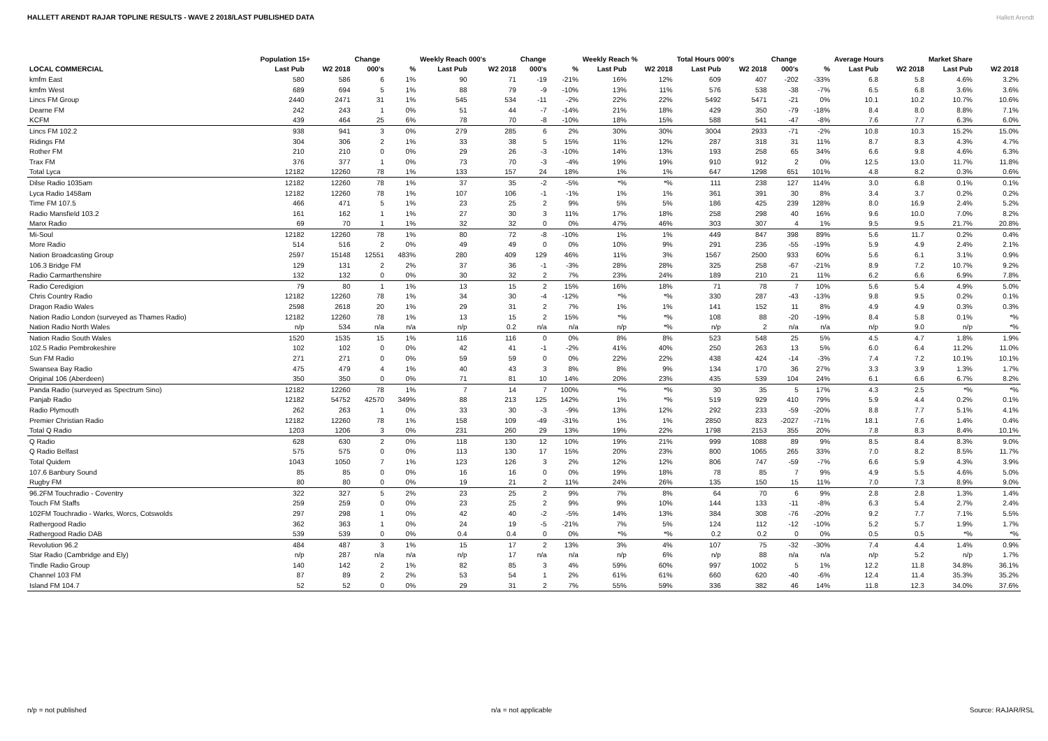HALLETT ARENDT RAJAR TOPLINE RESULTS - WAVE 2 2018/LAST PUBLISHED DATA
Hallett Arendt
| | Population 15+ | | Change | | Weekly Reach 000's | | Change | | Weekly Reach % | | Total Hours 000's | | Change | | Average Hours | | Market Share | |
| --- | --- | --- | --- | --- | --- | --- | --- | --- | --- | --- | --- | --- | --- | --- | --- | --- | --- | --- |
| LOCAL COMMERCIAL | Last Pub | W2 2018 | 000's | % | Last Pub | W2 2018 | 000's | % | Last Pub | W2 2018 | Last Pub | W2 2018 | 000's | % | Last Pub | W2 2018 | Last Pub | W2 2018 |
| kmfm East | 580 | 586 | 6 | 1% | 90 | 71 | -19 | -21% | 16% | 12% | 609 | 407 | -202 | -33% | 6.8 | 5.8 | 4.6% | 3.2% |
| kmfm West | 689 | 694 | 5 | 1% | 88 | 79 | -9 | -10% | 13% | 11% | 576 | 538 | -38 | -7% | 6.5 | 6.8 | 3.6% | 3.6% |
| Lincs FM Group | 2440 | 2471 | 31 | 1% | 545 | 534 | -11 | -2% | 22% | 22% | 5492 | 5471 | -21 | 0% | 10.1 | 10.2 | 10.7% | 10.6% |
| Dearne FM | 242 | 243 | 1 | 0% | 51 | 44 | -7 | -14% | 21% | 18% | 429 | 350 | -79 | -18% | 8.4 | 8.0 | 8.8% | 7.1% |
| KCFM | 439 | 464 | 25 | 6% | 78 | 70 | -8 | -10% | 18% | 15% | 588 | 541 | -47 | -8% | 7.6 | 7.7 | 6.3% | 6.0% |
| Lincs FM 102.2 | 938 | 941 | 3 | 0% | 279 | 285 | 6 | 2% | 30% | 30% | 3004 | 2933 | -71 | -2% | 10.8 | 10.3 | 15.2% | 15.0% |
| Ridings FM | 304 | 306 | 2 | 1% | 33 | 38 | 5 | 15% | 11% | 12% | 287 | 318 | 31 | 11% | 8.7 | 8.3 | 4.3% | 4.7% |
| Rother FM | 210 | 210 | 0 | 0% | 29 | 26 | -3 | -10% | 14% | 13% | 193 | 258 | 65 | 34% | 6.6 | 9.8 | 4.6% | 6.3% |
| Trax FM | 376 | 377 | 1 | 0% | 73 | 70 | -3 | -4% | 19% | 19% | 910 | 912 | 2 | 0% | 12.5 | 13.0 | 11.7% | 11.8% |
| Total Lyca | 12182 | 12260 | 78 | 1% | 133 | 157 | 24 | 18% | 1% | 1% | 647 | 1298 | 651 | 101% | 4.8 | 8.2 | 0.3% | 0.6% |
| Dilse Radio 1035am | 12182 | 12260 | 78 | 1% | 37 | 35 | -2 | -5% | *% | *% | 111 | 238 | 127 | 114% | 3.0 | 6.8 | 0.1% | 0.1% |
| Lyca Radio 1458am | 12182 | 12260 | 78 | 1% | 107 | 106 | -1 | -1% | 1% | 1% | 361 | 391 | 30 | 8% | 3.4 | 3.7 | 0.2% | 0.2% |
| Time FM 107.5 | 466 | 471 | 5 | 1% | 23 | 25 | 2 | 9% | 5% | 5% | 186 | 425 | 239 | 128% | 8.0 | 16.9 | 2.4% | 5.2% |
| Radio Mansfield 103.2 | 161 | 162 | 1 | 1% | 27 | 30 | 3 | 11% | 17% | 18% | 258 | 298 | 40 | 16% | 9.6 | 10.0 | 7.0% | 8.2% |
| Manx Radio | 69 | 70 | 1 | 1% | 32 | 32 | 0 | 0% | 47% | 46% | 303 | 307 | 4 | 1% | 9.5 | 9.5 | 21.7% | 20.8% |
| Mi-Soul | 12182 | 12260 | 78 | 1% | 80 | 72 | -8 | -10% | 1% | 1% | 449 | 847 | 398 | 89% | 5.6 | 11.7 | 0.2% | 0.4% |
| More Radio | 514 | 516 | 2 | 0% | 49 | 49 | 0 | 0% | 10% | 9% | 291 | 236 | -55 | -19% | 5.9 | 4.9 | 2.4% | 2.1% |
| Nation Broadcasting Group | 2597 | 15148 | 12551 | 483% | 280 | 409 | 129 | 46% | 11% | 3% | 1567 | 2500 | 933 | 60% | 5.6 | 6.1 | 3.1% | 0.9% |
| 106.3 Bridge FM | 129 | 131 | 2 | 2% | 37 | 36 | -1 | -3% | 28% | 28% | 325 | 258 | -67 | -21% | 8.9 | 7.2 | 10.7% | 9.2% |
| Radio Carmarthenshire | 132 | 132 | 0 | 0% | 30 | 32 | 2 | 7% | 23% | 24% | 189 | 210 | 21 | 11% | 6.2 | 6.6 | 6.9% | 7.8% |
| Radio Ceredigion | 79 | 80 | 1 | 1% | 13 | 15 | 2 | 15% | 16% | 18% | 71 | 78 | 7 | 10% | 5.6 | 5.4 | 4.9% | 5.0% |
| Chris Country Radio | 12182 | 12260 | 78 | 1% | 34 | 30 | -4 | -12% | *% | *% | 330 | 287 | -43 | -13% | 9.8 | 9.5 | 0.2% | 0.1% |
| Dragon Radio Wales | 2598 | 2618 | 20 | 1% | 29 | 31 | 2 | 7% | 1% | 1% | 141 | 152 | 11 | 8% | 4.9 | 4.9 | 0.3% | 0.3% |
| Nation Radio London (surveyed as Thames Radio) | 12182 | 12260 | 78 | 1% | 13 | 15 | 2 | 15% | *% | *% | 108 | 88 | -20 | -19% | 8.4 | 5.8 | 0.1% | *% |
| Nation Radio North Wales | n/p | 534 | n/a | n/a | n/p | 0.2 | n/a | n/a | n/p | *% | n/p | 2 | n/a | n/a | n/p | 9.0 | n/p | *% |
| Nation Radio South Wales | 1520 | 1535 | 15 | 1% | 116 | 116 | 0 | 0% | 8% | 8% | 523 | 548 | 25 | 5% | 4.5 | 4.7 | 1.8% | 1.9% |
| 102.5 Radio Pembrokeshire | 102 | 102 | 0 | 0% | 42 | 41 | -1 | -2% | 41% | 40% | 250 | 263 | 13 | 5% | 6.0 | 6.4 | 11.2% | 11.0% |
| Sun FM Radio | 271 | 271 | 0 | 0% | 59 | 59 | 0 | 0% | 22% | 22% | 438 | 424 | -14 | -3% | 7.4 | 7.2 | 10.1% | 10.1% |
| Swansea Bay Radio | 475 | 479 | 4 | 1% | 40 | 43 | 3 | 8% | 8% | 9% | 134 | 170 | 36 | 27% | 3.3 | 3.9 | 1.3% | 1.7% |
| Original 106 (Aberdeen) | 350 | 350 | 0 | 0% | 71 | 81 | 10 | 14% | 20% | 23% | 435 | 539 | 104 | 24% | 6.1 | 6.6 | 6.7% | 8.2% |
| Panda Radio (surveyed as Spectrum Sino) | 12182 | 12260 | 78 | 1% | 7 | 14 | 7 | 100% | *% | *% | 30 | 35 | 5 | 17% | 4.3 | 2.5 | *% | *% |
| Panjab Radio | 12182 | 54752 | 42570 | 349% | 88 | 213 | 125 | 142% | 1% | *% | 519 | 929 | 410 | 79% | 5.9 | 4.4 | 0.2% | 0.1% |
| Radio Plymouth | 262 | 263 | 1 | 0% | 33 | 30 | -3 | -9% | 13% | 12% | 292 | 233 | -59 | -20% | 8.8 | 7.7 | 5.1% | 4.1% |
| Premier Christian Radio | 12182 | 12260 | 78 | 1% | 158 | 109 | -49 | -31% | 1% | 1% | 2850 | 823 | -2027 | -71% | 18.1 | 7.6 | 1.4% | 0.4% |
| Total Q Radio | 1203 | 1206 | 3 | 0% | 231 | 260 | 29 | 13% | 19% | 22% | 1798 | 2153 | 355 | 20% | 7.8 | 8.3 | 8.4% | 10.1% |
| Q Radio | 628 | 630 | 2 | 0% | 118 | 130 | 12 | 10% | 19% | 21% | 999 | 1088 | 89 | 9% | 8.5 | 8.4 | 8.3% | 9.0% |
| Q Radio Belfast | 575 | 575 | 0 | 0% | 113 | 130 | 17 | 15% | 20% | 23% | 800 | 1065 | 265 | 33% | 7.0 | 8.2 | 8.5% | 11.7% |
| Total Quidem | 1043 | 1050 | 7 | 1% | 123 | 126 | 3 | 2% | 12% | 12% | 806 | 747 | -59 | -7% | 6.6 | 5.9 | 4.3% | 3.9% |
| 107.6 Banbury Sound | 85 | 85 | 0 | 0% | 16 | 16 | 0 | 0% | 19% | 18% | 78 | 85 | 7 | 9% | 4.9 | 5.5 | 4.6% | 5.0% |
| Rugby FM | 80 | 80 | 0 | 0% | 19 | 21 | 2 | 11% | 24% | 26% | 135 | 150 | 15 | 11% | 7.0 | 7.3 | 8.9% | 9.0% |
| 96.2FM Touchradio - Coventry | 322 | 327 | 5 | 2% | 23 | 25 | 2 | 9% | 7% | 8% | 64 | 70 | 6 | 9% | 2.8 | 2.8 | 1.3% | 1.4% |
| Touch FM Staffs | 259 | 259 | 0 | 0% | 23 | 25 | 2 | 9% | 9% | 10% | 144 | 133 | -11 | -8% | 6.3 | 5.4 | 2.7% | 2.4% |
| 102FM Touchradio - Warks, Worcs, Cotswolds | 297 | 298 | 1 | 0% | 42 | 40 | -2 | -5% | 14% | 13% | 384 | 308 | -76 | -20% | 9.2 | 7.7 | 7.1% | 5.5% |
| Rathergood Radio | 362 | 363 | 1 | 0% | 24 | 19 | -5 | -21% | 7% | 5% | 124 | 112 | -12 | -10% | 5.2 | 5.7 | 1.9% | 1.7% |
| Rathergood Radio DAB | 539 | 539 | 0 | 0% | 0.4 | 0.4 | 0 | 0% | *% | *% | 0.2 | 0.2 | 0 | 0% | 0.5 | 0.5 | *% | *% |
| Revolution 96.2 | 484 | 487 | 3 | 1% | 15 | 17 | 2 | 13% | 3% | 4% | 107 | 75 | -32 | -30% | 7.4 | 4.4 | 1.4% | 0.9% |
| Star Radio (Cambridge and Ely) | n/p | 287 | n/a | n/a | n/p | 17 | n/a | n/a | n/p | 6% | n/p | 88 | n/a | n/a | n/p | 5.2 | n/p | 1.7% |
| Tindle Radio Group | 140 | 142 | 2 | 1% | 82 | 85 | 3 | 4% | 59% | 60% | 997 | 1002 | 5 | 1% | 12.2 | 11.8 | 34.8% | 36.1% |
| Channel 103 FM | 87 | 89 | 2 | 2% | 53 | 54 | 1 | 2% | 61% | 61% | 660 | 620 | -40 | -6% | 12.4 | 11.4 | 35.3% | 35.2% |
| Island FM 104.7 | 52 | 52 | 0 | 0% | 29 | 31 | 2 | 7% | 55% | 59% | 336 | 382 | 46 | 14% | 11.8 | 12.3 | 34.0% | 37.6% |
n/p = not published n/a = not applicable Source: RAJAR/RSL